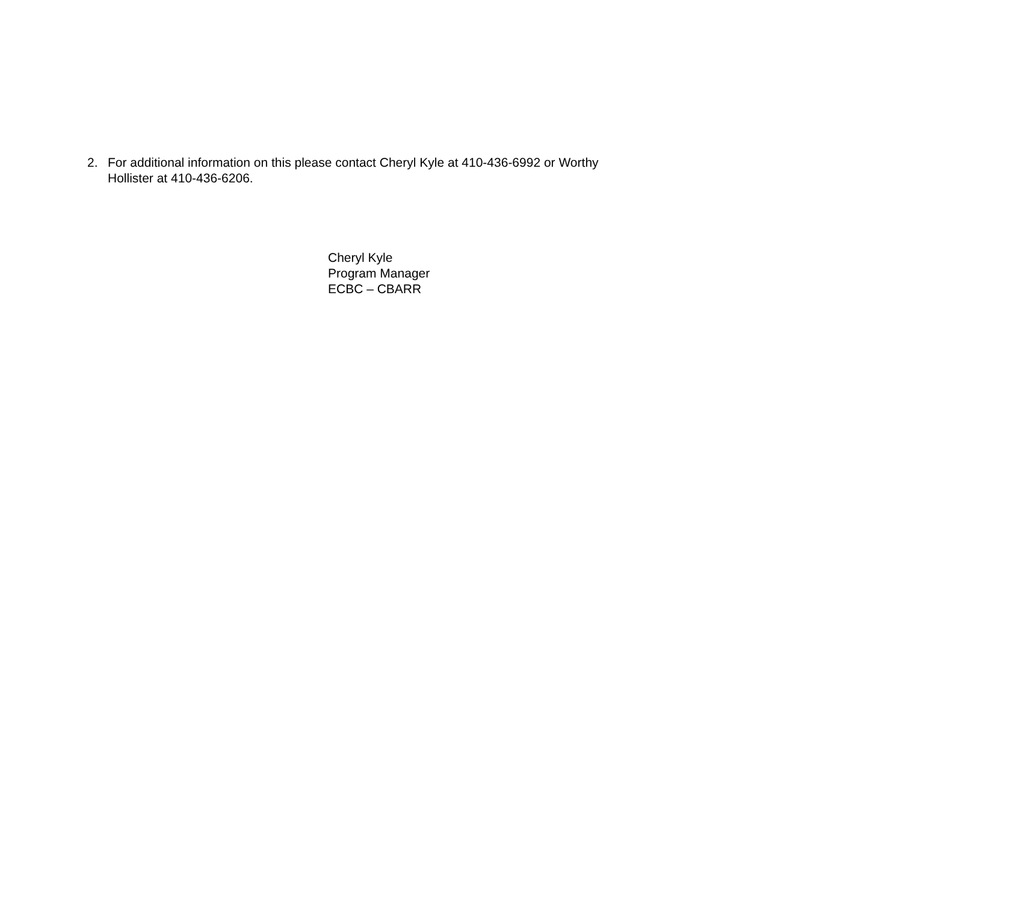2. For additional information on this please contact Cheryl Kyle at 410-436-6992 or Worthy Hollister at 410-436-6206.
Cheryl Kyle
Program Manager
ECBC – CBARR